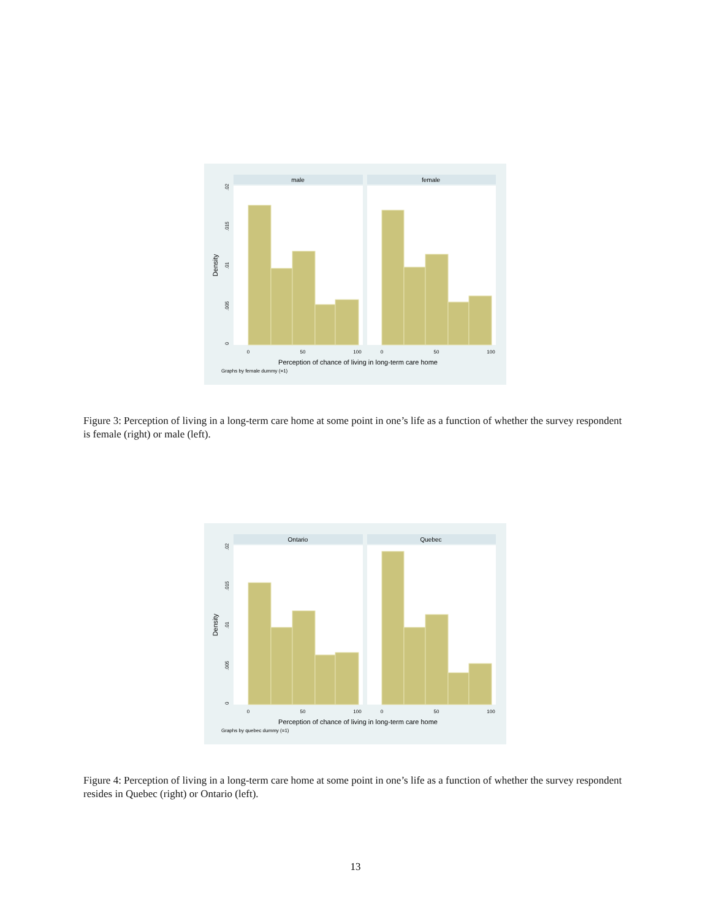male
female
Density
0
50
100
0
50
100
0
.005
.01
.015
.02
Perception of chance of living in long-term care home
Graphs by female dummy (=1)
Figure 3: Perception of living in a long-term care home at some point in one’s life as a function of whether the survey respondent is female (right) or male (left).
Ontario
Quebec
Density
0
50
100
0
50
100
0
.005
.01
.015
.02
Perception of chance of living in long-term care home
Graphs by quebec dummy (=1)
Figure 4: Perception of living in a long-term care home at some point in one’s life as a function of whether the survey respondent resides in Quebec (right) or Ontario (left).
13